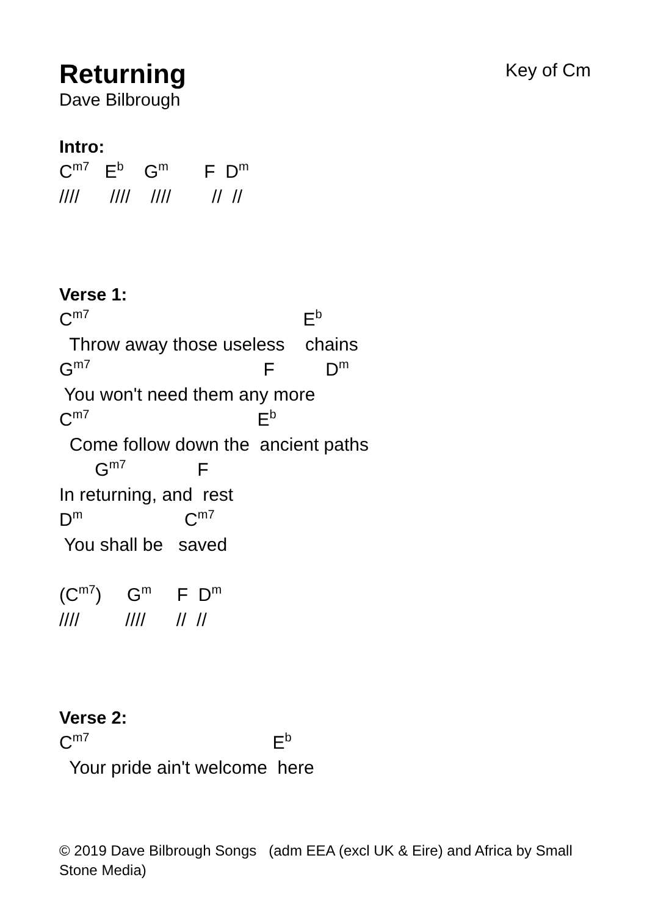Key of Cm
Returning
Dave Bilbrough
Intro:
C<sup>m7</sup> E<sup>b</sup> G<sup>m</sup> F D<sup>m</sup>
//// //// //// // //
Verse 1:
C<sup>m7</sup> E<sup>b</sup>
Throw away those useless chains
G<sup>m7</sup> F D<sup>m</sup>
You won't need them any more
C<sup>m7</sup> E<sup>b</sup>
Come follow down the ancient paths
G<sup>m7</sup> F
In returning, and rest
D<sup>m</sup> C<sup>m7</sup>
You shall be saved
(C<sup>m7</sup>) G<sup>m</sup> F D<sup>m</sup>
//// //// // //
Verse 2:
C<sup>m7</sup> E<sup>b</sup>
Your pride ain't welcome here
© 2019 Dave Bilbrough Songs (adm EEA (excl UK & Eire) and Africa by Small Stone Media)